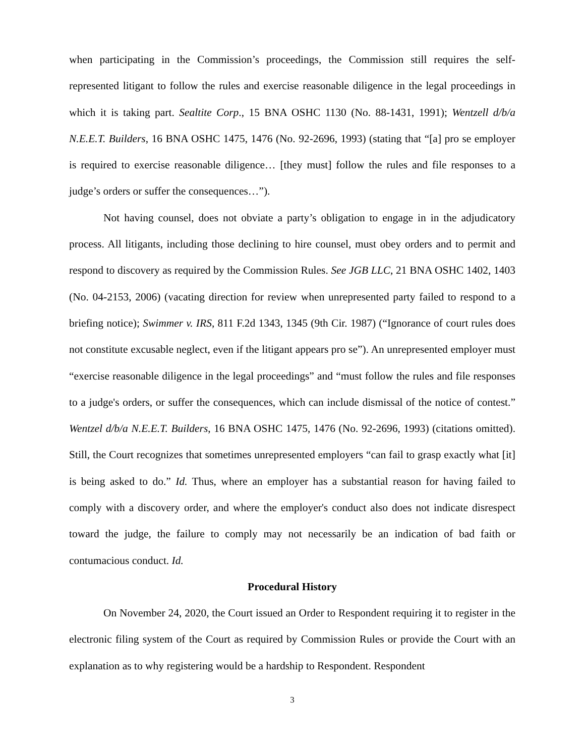when participating in the Commission’s proceedings, the Commission still requires the self-represented litigant to follow the rules and exercise reasonable diligence in the legal proceedings in which it is taking part. Sealtite Corp., 15 BNA OSHC 1130 (No. 88-1431, 1991); Wentzell d/b/a N.E.E.T. Builders, 16 BNA OSHC 1475, 1476 (No. 92-2696, 1993) (stating that “[a] pro se employer is required to exercise reasonable diligence… [they must] follow the rules and file responses to a judge’s orders or suffer the consequences…”).
Not having counsel, does not obviate a party’s obligation to engage in in the adjudicatory process. All litigants, including those declining to hire counsel, must obey orders and to permit and respond to discovery as required by the Commission Rules. See JGB LLC, 21 BNA OSHC 1402, 1403 (No. 04-2153, 2006) (vacating direction for review when unrepresented party failed to respond to a briefing notice); Swimmer v. IRS, 811 F.2d 1343, 1345 (9th Cir. 1987) (“Ignorance of court rules does not constitute excusable neglect, even if the litigant appears pro se”). An unrepresented employer must “exercise reasonable diligence in the legal proceedings” and “must follow the rules and file responses to a judge's orders, or suffer the consequences, which can include dismissal of the notice of contest.” Wentzel d/b/a N.E.E.T. Builders, 16 BNA OSHC 1475, 1476 (No. 92-2696, 1993) (citations omitted). Still, the Court recognizes that sometimes unrepresented employers “can fail to grasp exactly what [it] is being asked to do.” Id. Thus, where an employer has a substantial reason for having failed to comply with a discovery order, and where the employer's conduct also does not indicate disrespect toward the judge, the failure to comply may not necessarily be an indication of bad faith or contumacious conduct. Id.
Procedural History
On November 24, 2020, the Court issued an Order to Respondent requiring it to register in the electronic filing system of the Court as required by Commission Rules or provide the Court with an explanation as to why registering would be a hardship to Respondent. Respondent
3